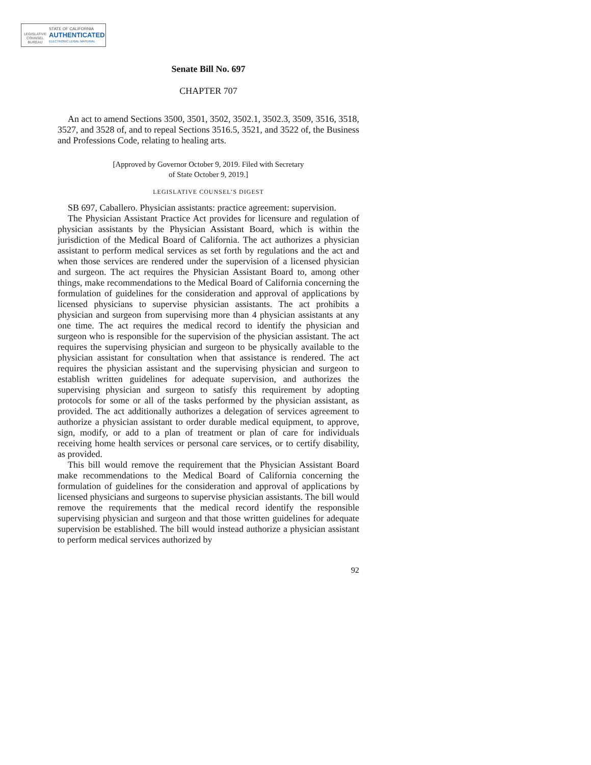LEGISLATIVE COUNSEL BUREAU
STATE OF CALIFORNIA
AUTHENTICATED
ELECTRONIC LEGAL MATERIAL
Senate Bill No. 697
CHAPTER 707
An act to amend Sections 3500, 3501, 3502, 3502.1, 3502.3, 3509, 3516, 3518, 3527, and 3528 of, and to repeal Sections 3516.5, 3521, and 3522 of, the Business and Professions Code, relating to healing arts.
[Approved by Governor October 9, 2019. Filed with Secretary
of State October 9, 2019.]
LEGISLATIVE COUNSEL’S DIGEST
SB 697, Caballero. Physician assistants: practice agreement: supervision.
The Physician Assistant Practice Act provides for licensure and regulation of physician assistants by the Physician Assistant Board, which is within the jurisdiction of the Medical Board of California. The act authorizes a physician assistant to perform medical services as set forth by regulations and the act and when those services are rendered under the supervision of a licensed physician and surgeon. The act requires the Physician Assistant Board to, among other things, make recommendations to the Medical Board of California concerning the formulation of guidelines for the consideration and approval of applications by licensed physicians to supervise physician assistants. The act prohibits a physician and surgeon from supervising more than 4 physician assistants at any one time. The act requires the medical record to identify the physician and surgeon who is responsible for the supervision of the physician assistant. The act requires the supervising physician and surgeon to be physically available to the physician assistant for consultation when that assistance is rendered. The act requires the physician assistant and the supervising physician and surgeon to establish written guidelines for adequate supervision, and authorizes the supervising physician and surgeon to satisfy this requirement by adopting protocols for some or all of the tasks performed by the physician assistant, as provided. The act additionally authorizes a delegation of services agreement to authorize a physician assistant to order durable medical equipment, to approve, sign, modify, or add to a plan of treatment or plan of care for individuals receiving home health services or personal care services, or to certify disability, as provided.
This bill would remove the requirement that the Physician Assistant Board make recommendations to the Medical Board of California concerning the formulation of guidelines for the consideration and approval of applications by licensed physicians and surgeons to supervise physician assistants. The bill would remove the requirements that the medical record identify the responsible supervising physician and surgeon and that those written guidelines for adequate supervision be established. The bill would instead authorize a physician assistant to perform medical services authorized by
92